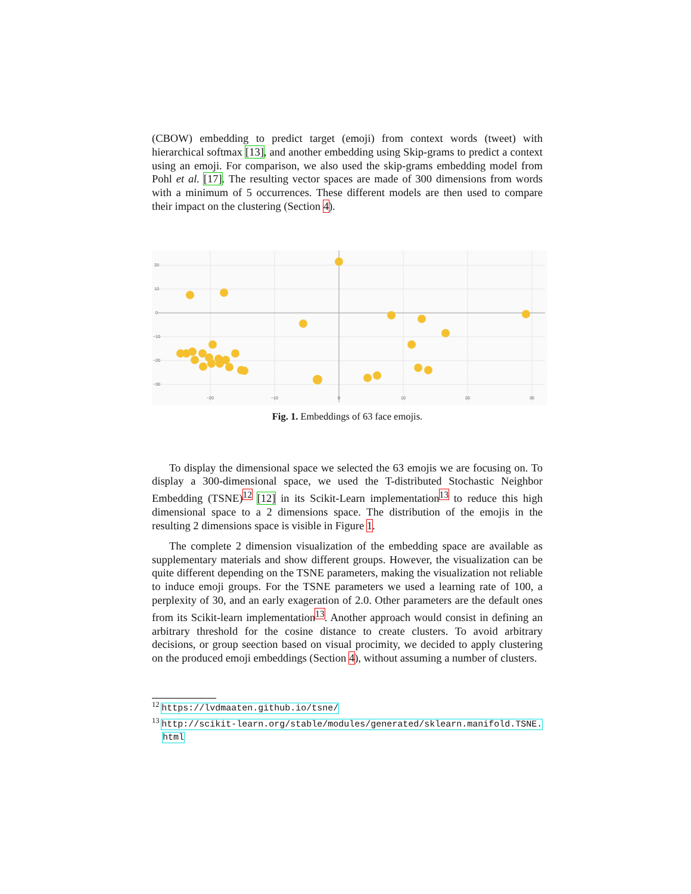(CBOW) embedding to predict target (emoji) from context words (tweet) with hierarchical softmax [13], and another embedding using Skip-grams to predict a context using an emoji. For comparison, we also used the skip-grams embedding model from Pohl et al. [17]. The resulting vector spaces are made of 300 dimensions from words with a minimum of 5 occurrences. These different models are then used to compare their impact on the clustering (Section 4).
20
10
0
−10
−20
−30
−20
−10
0
10
20
30
Fig. 1. Embeddings of 63 face emojis.
To display the dimensional space we selected the 63 emojis we are focusing on. To display a 300-dimensional space, we used the T-distributed Stochastic Neighbor Embedding (TSNE)<sup>12</sup> [12] in its Scikit-Learn implementation<sup>13</sup> to reduce this high dimensional space to a 2 dimensions space. The distribution of the emojis in the resulting 2 dimensions space is visible in Figure 1.
The complete 2 dimension visualization of the embedding space are available as supplementary materials and show different groups. However, the visualization can be quite different depending on the TSNE parameters, making the visualization not reliable to induce emoji groups. For the TSNE parameters we used a learning rate of 100, a perplexity of 30, and an early exageration of 2.0. Other parameters are the default ones from its Scikit-learn implementation<sup>13</sup>. Another approach would consist in defining an arbitrary threshold for the cosine distance to create clusters. To avoid arbitrary decisions, or group seection based on visual procimity, we decided to apply clustering on the produced emoji embeddings (Section 4), without assuming a number of clusters.
<sup>12</sup> https://lvdmaaten.github.io/tsne/
<sup>13</sup> http://scikit-learn.org/stable/modules/generated/sklearn.manifold.TSNE.
html